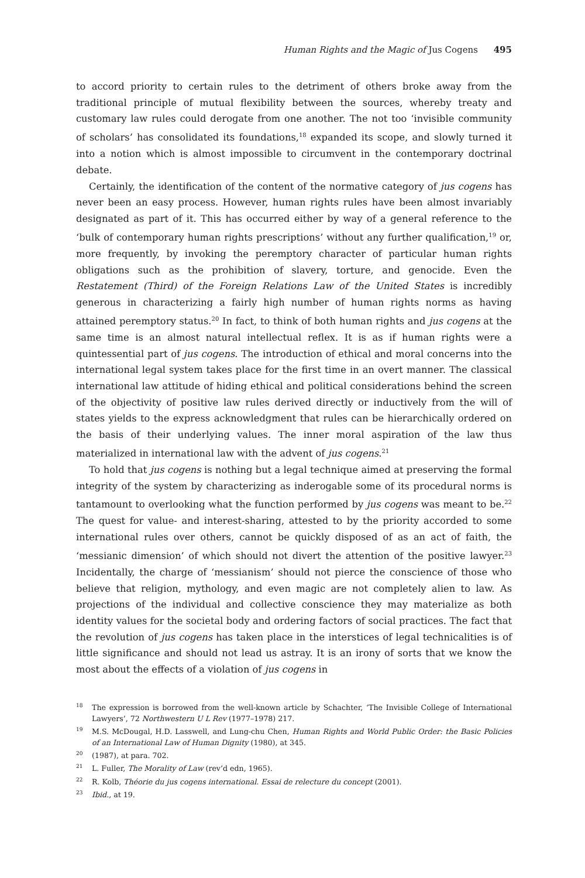Human Rights and the Magic of Jus Cogens 495
to accord priority to certain rules to the detriment of others broke away from the traditional principle of mutual flexibility between the sources, whereby treaty and customary law rules could derogate from one another. The not too ‘invisible community of scholars’ has consolidated its foundations,<sup>18</sup> expanded its scope, and slowly turned it into a notion which is almost impossible to circumvent in the contemporary doctrinal debate.
Certainly, the identification of the content of the normative category of jus cogens has never been an easy process. However, human rights rules have been almost invariably designated as part of it. This has occurred either by way of a general reference to the ‘bulk of contemporary human rights prescriptions’ without any further qualification,<sup>19</sup> or, more frequently, by invoking the peremptory character of particular human rights obligations such as the prohibition of slavery, torture, and genocide. Even the Restatement (Third) of the Foreign Relations Law of the United States is incredibly generous in characterizing a fairly high number of human rights norms as having attained peremptory status.<sup>20</sup> In fact, to think of both human rights and jus cogens at the same time is an almost natural intellectual reflex. It is as if human rights were a quintessential part of jus cogens. The introduction of ethical and moral concerns into the international legal system takes place for the first time in an overt manner. The classical international law attitude of hiding ethical and political considerations behind the screen of the objectivity of positive law rules derived directly or inductively from the will of states yields to the express acknowledgment that rules can be hierarchically ordered on the basis of their underlying values. The inner moral aspiration of the law thus materialized in international law with the advent of jus cogens.<sup>21</sup>
To hold that jus cogens is nothing but a legal technique aimed at preserving the formal integrity of the system by characterizing as inderogable some of its procedural norms is tantamount to overlooking what the function performed by jus cogens was meant to be.<sup>22</sup> The quest for value- and interest-sharing, attested to by the priority accorded to some international rules over others, cannot be quickly disposed of as an act of faith, the ‘messianic dimension’ of which should not divert the attention of the positive lawyer.<sup>23</sup> Incidentally, the charge of ‘messianism’ should not pierce the conscience of those who believe that religion, mythology, and even magic are not completely alien to law. As projections of the individual and collective conscience they may materialize as both identity values for the societal body and ordering factors of social practices. The fact that the revolution of jus cogens has taken place in the interstices of legal technicalities is of little significance and should not lead us astray. It is an irony of sorts that we know the most about the effects of a violation of jus cogens in
<sup>18</sup> The expression is borrowed from the well-known article by Schachter, ‘The Invisible College of International Lawyers’, 72 Northwestern U L Rev (1977–1978) 217.
<sup>19</sup> M.S. McDougal, H.D. Lasswell, and Lung-chu Chen, Human Rights and World Public Order: the Basic Policies of an International Law of Human Dignity (1980), at 345.
<sup>20</sup> (1987), at para. 702.
<sup>21</sup> L. Fuller, The Morality of Law (rev’d edn, 1965).
<sup>22</sup> R. Kolb, Théorie du jus cogens international. Essai de relecture du concept (2001).
<sup>23</sup> Ibid., at 19.